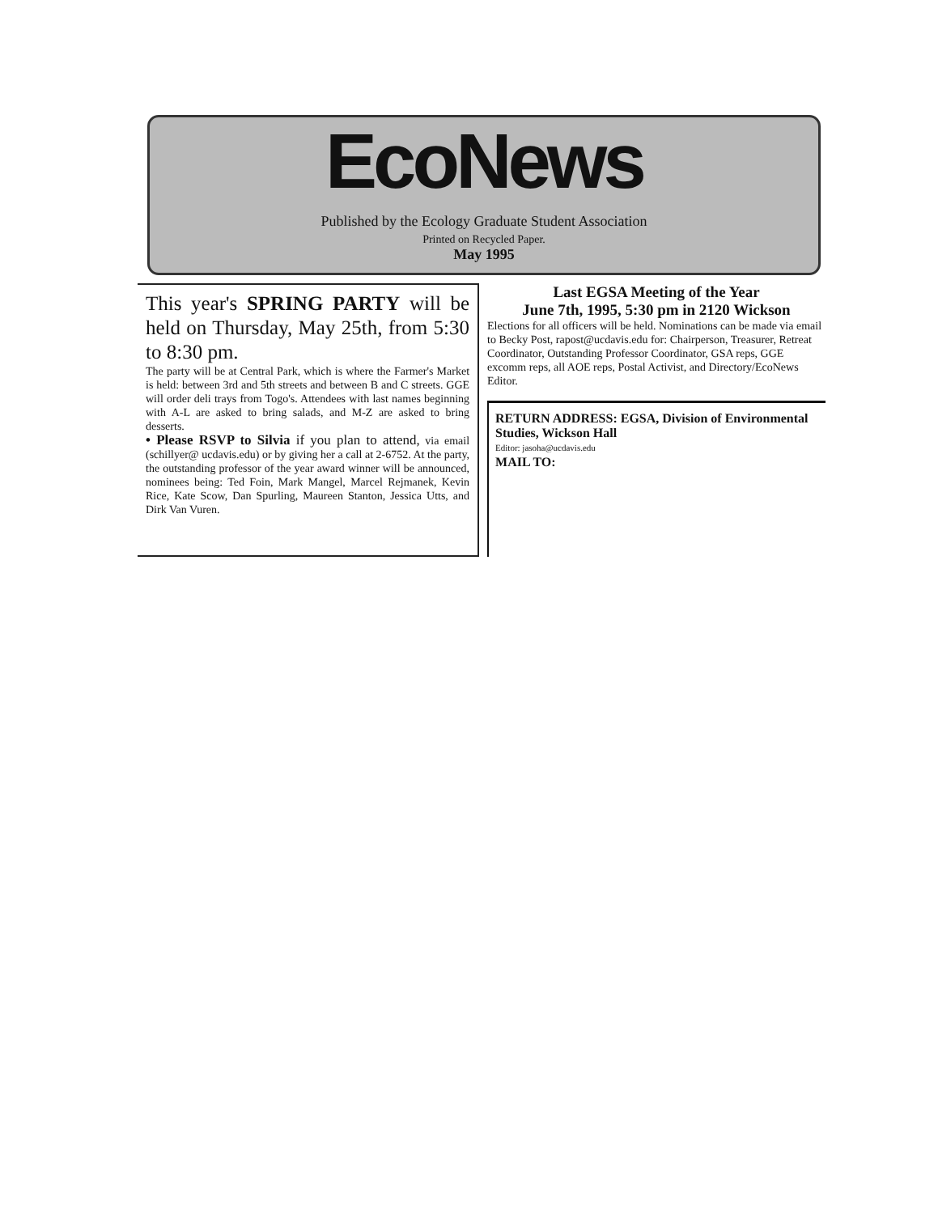EcoNews
Published by the Ecology Graduate Student Association
Printed on Recycled Paper.
May 1995
This year's SPRING PARTY will be held on Thursday, May 25th, from 5:30 to 8:30 pm.
The party will be at Central Park, which is where the Farmer's Market is held: between 3rd and 5th streets and between B and C streets. GGE will order deli trays from Togo's. Attendees with last names beginning with A-L are asked to bring salads, and M-Z are asked to bring desserts.
• Please RSVP to Silvia if you plan to attend, via email (schillyer@ ucdavis.edu) or by giving her a call at 2-6752. At the party, the outstanding professor of the year award winner will be announced, nominees being: Ted Foin, Mark Mangel, Marcel Rejmanek, Kevin Rice, Kate Scow, Dan Spurling, Maureen Stanton, Jessica Utts, and Dirk Van Vuren.
Last EGSA Meeting of the Year
June 7th, 1995, 5:30 pm in 2120 Wickson
Elections for all officers will be held. Nominations can be made via email to Becky Post, rapost@ucdavis.edu for: Chairperson, Treasurer, Retreat Coordinator, Outstanding Professor Coordinator, GSA reps, GGE excomm reps, all AOE reps, Postal Activist, and Directory/EcoNews Editor.
RETURN ADDRESS: EGSA, Division of Environmental Studies, Wickson Hall
Editor: jasoha@ucdavis.edu
MAIL TO: